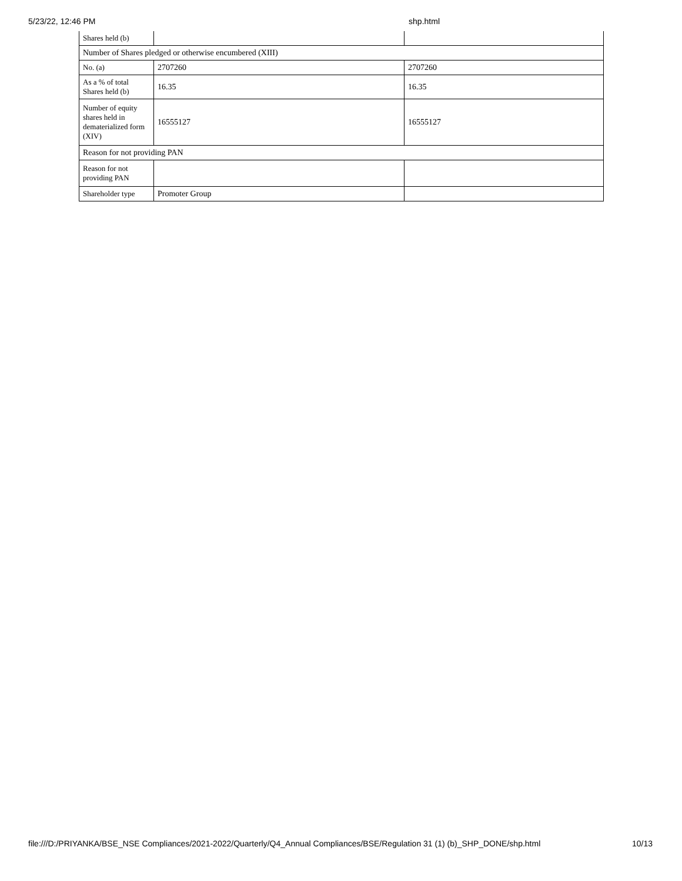5/23/22, 12:46 PM shp.html
| Shares held (b) | | |
| Number of Shares pledged or otherwise encumbered (XIII) | | |
| No. (a) | 2707260 | 2707260 |
| As a % of total Shares held (b) | 16.35 | 16.35 |
| Number of equity shares held in dematerialized form (XIV) | 16555127 | 16555127 |
| Reason for not providing PAN | | |
| Reason for not providing PAN | | |
| Shareholder type | Promoter Group | |
file:///D:/PRIYANKA/BSE_NSE Compliances/2021-2022/Quarterly/Q4_Annual Compliances/BSE/Regulation 31 (1) (b)_SHP_DONE/shp.html 10/13